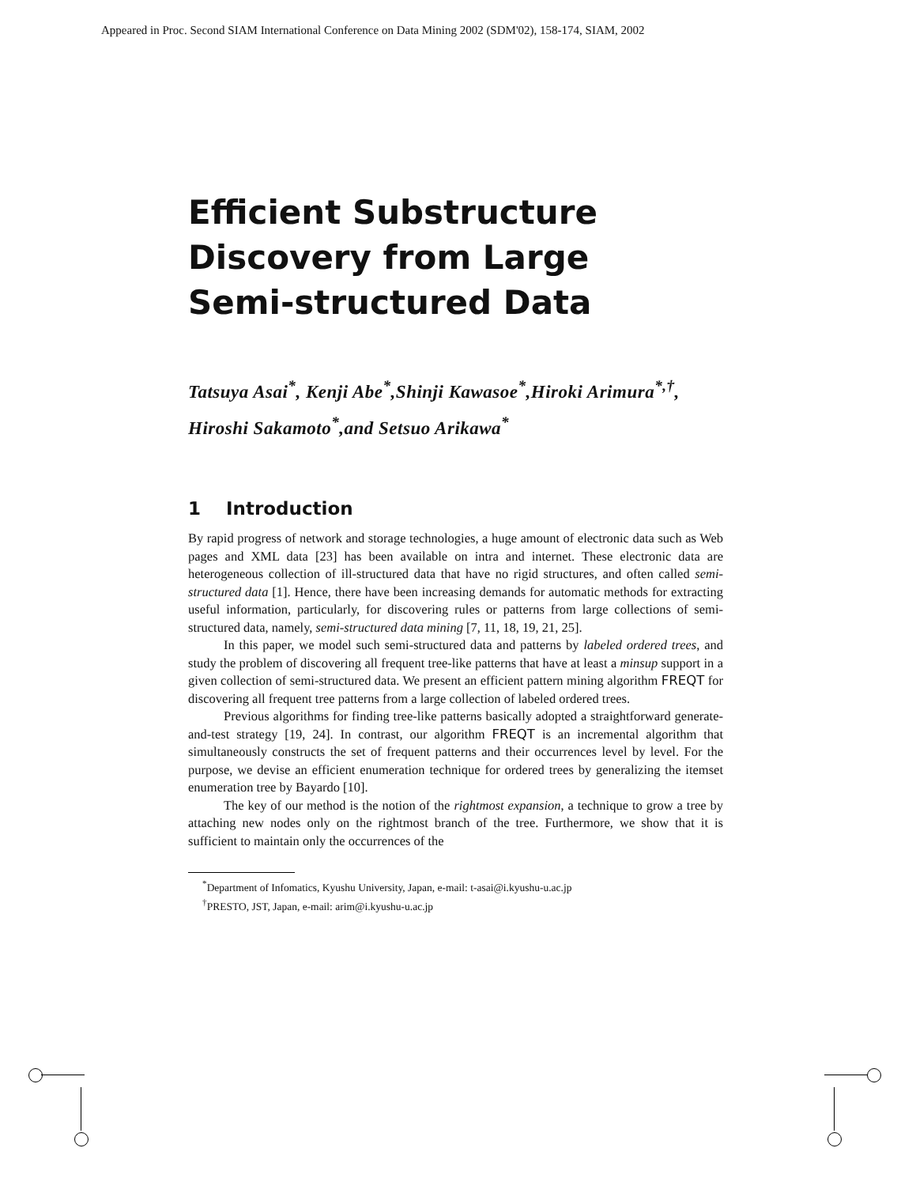Appeared in Proc. Second SIAM International Conference on Data Mining 2002 (SDM'02), 158-174, SIAM, 2002
Efficient Substructure
Discovery from Large
Semi-structured Data
Tatsuya Asai<sup>*</sup>, Kenji Abe<sup>*</sup>,Shinji Kawasoe<sup>*</sup>,Hiroki Arimura<sup>*,†</sup>, Hiroshi Sakamoto<sup>*</sup>,and Setsuo Arikawa<sup>*</sup>
1 Introduction
By rapid progress of network and storage technologies, a huge amount of electronic data such as Web pages and XML data [23] has been available on intra and internet. These electronic data are heterogeneous collection of ill-structured data that have no rigid structures, and often called semi-structured data [1]. Hence, there have been increasing demands for automatic methods for extracting useful information, particularly, for discovering rules or patterns from large collections of semi-structured data, namely, semi-structured data mining [7, 11, 18, 19, 21, 25].
In this paper, we model such semi-structured data and patterns by labeled ordered trees, and study the problem of discovering all frequent tree-like patterns that have at least a minsup support in a given collection of semi-structured data. We present an efficient pattern mining algorithm FREQT for discovering all frequent tree patterns from a large collection of labeled ordered trees.
Previous algorithms for finding tree-like patterns basically adopted a straightforward generate-and-test strategy [19, 24]. In contrast, our algorithm FREQT is an incremental algorithm that simultaneously constructs the set of frequent patterns and their occurrences level by level. For the purpose, we devise an efficient enumeration technique for ordered trees by generalizing the itemset enumeration tree by Bayardo [10].
The key of our method is the notion of the rightmost expansion, a technique to grow a tree by attaching new nodes only on the rightmost branch of the tree. Furthermore, we show that it is sufficient to maintain only the occurrences of the
<sup>*</sup> Department of Infomatics, Kyushu University, Japan, e-mail: t-asai@i.kyushu-u.ac.jp
<sup>†</sup> PRESTO, JST, Japan, e-mail: arim@i.kyushu-u.ac.jp